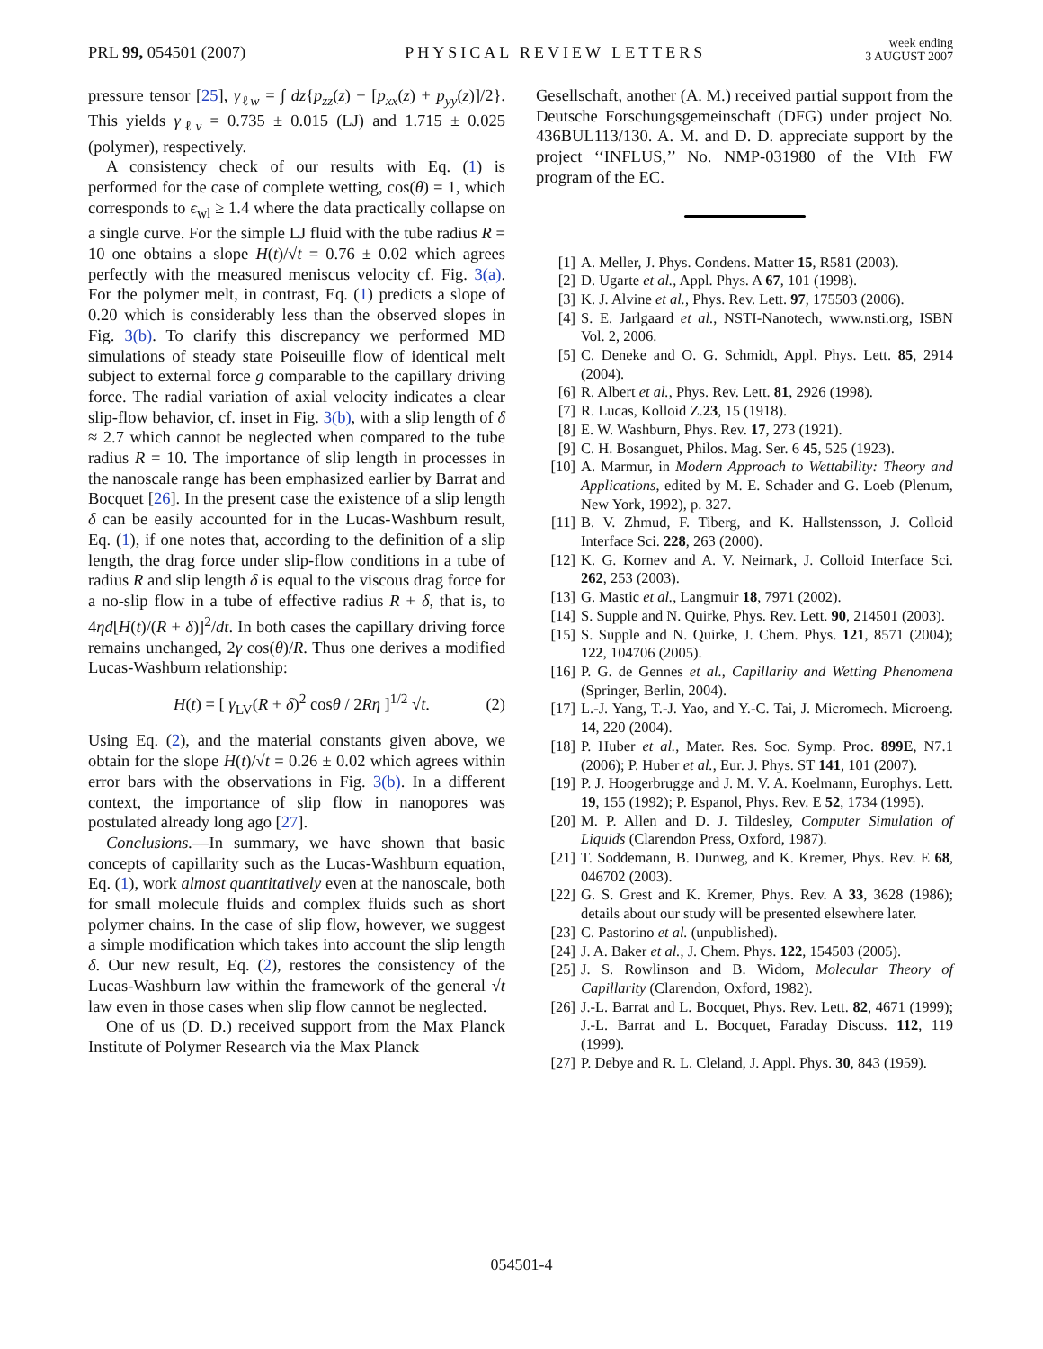PRL 99, 054501 (2007)
PHYSICAL REVIEW LETTERS
week ending
3 AUGUST 2007
pressure tensor [25], γ<sub>ℓw</sub> = ∫ dz{p<sub>zz</sub>(z) − [p<sub>xx</sub>(z) + p<sub>yy</sub>(z)]/2}. This yields γ<sub>ℓv</sub> = 0.735 ± 0.015 (LJ) and 1.715 ± 0.025 (polymer), respectively.
A consistency check of our results with Eq. (1) is performed for the case of complete wetting, cos(θ) = 1, which corresponds to ϵ<sub>wl</sub> ≥ 1.4 where the data practically collapse on a single curve. For the simple LJ fluid with the tube radius R = 10 one obtains a slope H(t)/√t = 0.76 ± 0.02 which agrees perfectly with the measured meniscus velocity cf. Fig. 3(a). For the polymer melt, in contrast, Eq. (1) predicts a slope of 0.20 which is considerably less than the observed slopes in Fig. 3(b). To clarify this discrepancy we performed MD simulations of steady state Poiseuille flow of identical melt subject to external force g comparable to the capillary driving force. The radial variation of axial velocity indicates a clear slip-flow behavior, cf. inset in Fig. 3(b), with a slip length of δ ≈ 2.7 which cannot be neglected when compared to the tube radius R = 10. The importance of slip length in processes in the nanoscale range has been emphasized earlier by Barrat and Bocquet [26]. In the present case the existence of a slip length δ can be easily accounted for in the Lucas-Washburn result, Eq. (1), if one notes that, according to the definition of a slip length, the drag force under slip-flow conditions in a tube of radius R and slip length δ is equal to the viscous drag force for a no-slip flow in a tube of effective radius R + δ, that is, to 4ηd[H(t)/(R + δ)]<sup>2</sup>/dt. In both cases the capillary driving force remains unchanged, 2γ cos(θ)/R. Thus one derives a modified Lucas-Washburn relationship:
H(t) = [ γ<sub>LV</sub>(R + δ)<sup>2</sup> cosθ / 2Rη ]<sup>1/2</sup> √t. (2)
Using Eq. (2), and the material constants given above, we obtain for the slope H(t)/√t = 0.26 ± 0.02 which agrees within error bars with the observations in Fig. 3(b). In a different context, the importance of slip flow in nanopores was postulated already long ago [27].
Conclusions.—In summary, we have shown that basic concepts of capillarity such as the Lucas-Washburn equation, Eq. (1), work almost quantitatively even at the nanoscale, both for small molecule fluids and complex fluids such as short polymer chains. In the case of slip flow, however, we suggest a simple modification which takes into account the slip length δ. Our new result, Eq. (2), restores the consistency of the Lucas-Washburn law within the framework of the general √t law even in those cases when slip flow cannot be neglected.
One of us (D. D.) received support from the Max Planck Institute of Polymer Research via the Max Planck
Gesellschaft, another (A. M.) received partial support from the Deutsche Forschungsgemeinschaft (DFG) under project No. 436BUL113/130. A. M. and D. D. appreciate support by the project ‘‘INFLUS,’’ No. NMP-031980 of the VIth FW program of the EC.
[1] A. Meller, J. Phys. Condens. Matter 15, R581 (2003).
[2] D. Ugarte et al., Appl. Phys. A 67, 101 (1998).
[3] K. J. Alvine et al., Phys. Rev. Lett. 97, 175503 (2006).
[4] S. E. Jarlgaard et al., NSTI-Nanotech, www.nsti.org, ISBN Vol. 2, 2006.
[5] C. Deneke and O. G. Schmidt, Appl. Phys. Lett. 85, 2914 (2004).
[6] R. Albert et al., Phys. Rev. Lett. 81, 2926 (1998).
[7] R. Lucas, Kolloid Z.23, 15 (1918).
[8] E. W. Washburn, Phys. Rev. 17, 273 (1921).
[9] C. H. Bosanguet, Philos. Mag. Ser. 6 45, 525 (1923).
[10] A. Marmur, in Modern Approach to Wettability: Theory and Applications, edited by M. E. Schader and G. Loeb (Plenum, New York, 1992), p. 327.
[11] B. V. Zhmud, F. Tiberg, and K. Hallstensson, J. Colloid Interface Sci. 228, 263 (2000).
[12] K. G. Kornev and A. V. Neimark, J. Colloid Interface Sci. 262, 253 (2003).
[13] G. Mastic et al., Langmuir 18, 7971 (2002).
[14] S. Supple and N. Quirke, Phys. Rev. Lett. 90, 214501 (2003).
[15] S. Supple and N. Quirke, J. Chem. Phys. 121, 8571 (2004); 122, 104706 (2005).
[16] P. G. de Gennes et al., Capillarity and Wetting Phenomena (Springer, Berlin, 2004).
[17] L.-J. Yang, T.-J. Yao, and Y.-C. Tai, J. Micromech. Microeng. 14, 220 (2004).
[18] P. Huber et al., Mater. Res. Soc. Symp. Proc. 899E, N7.1 (2006); P. Huber et al., Eur. J. Phys. ST 141, 101 (2007).
[19] P. J. Hoogerbrugge and J. M. V. A. Koelmann, Europhys. Lett. 19, 155 (1992); P. Espanol, Phys. Rev. E 52, 1734 (1995).
[20] M. P. Allen and D. J. Tildesley, Computer Simulation of Liquids (Clarendon Press, Oxford, 1987).
[21] T. Soddemann, B. Dunweg, and K. Kremer, Phys. Rev. E 68, 046702 (2003).
[22] G. S. Grest and K. Kremer, Phys. Rev. A 33, 3628 (1986); details about our study will be presented elsewhere later.
[23] C. Pastorino et al. (unpublished).
[24] J. A. Baker et al., J. Chem. Phys. 122, 154503 (2005).
[25] J. S. Rowlinson and B. Widom, Molecular Theory of Capillarity (Clarendon, Oxford, 1982).
[26] J.-L. Barrat and L. Bocquet, Phys. Rev. Lett. 82, 4671 (1999); J.-L. Barrat and L. Bocquet, Faraday Discuss. 112, 119 (1999).
[27] P. Debye and R. L. Cleland, J. Appl. Phys. 30, 843 (1959).
054501-4